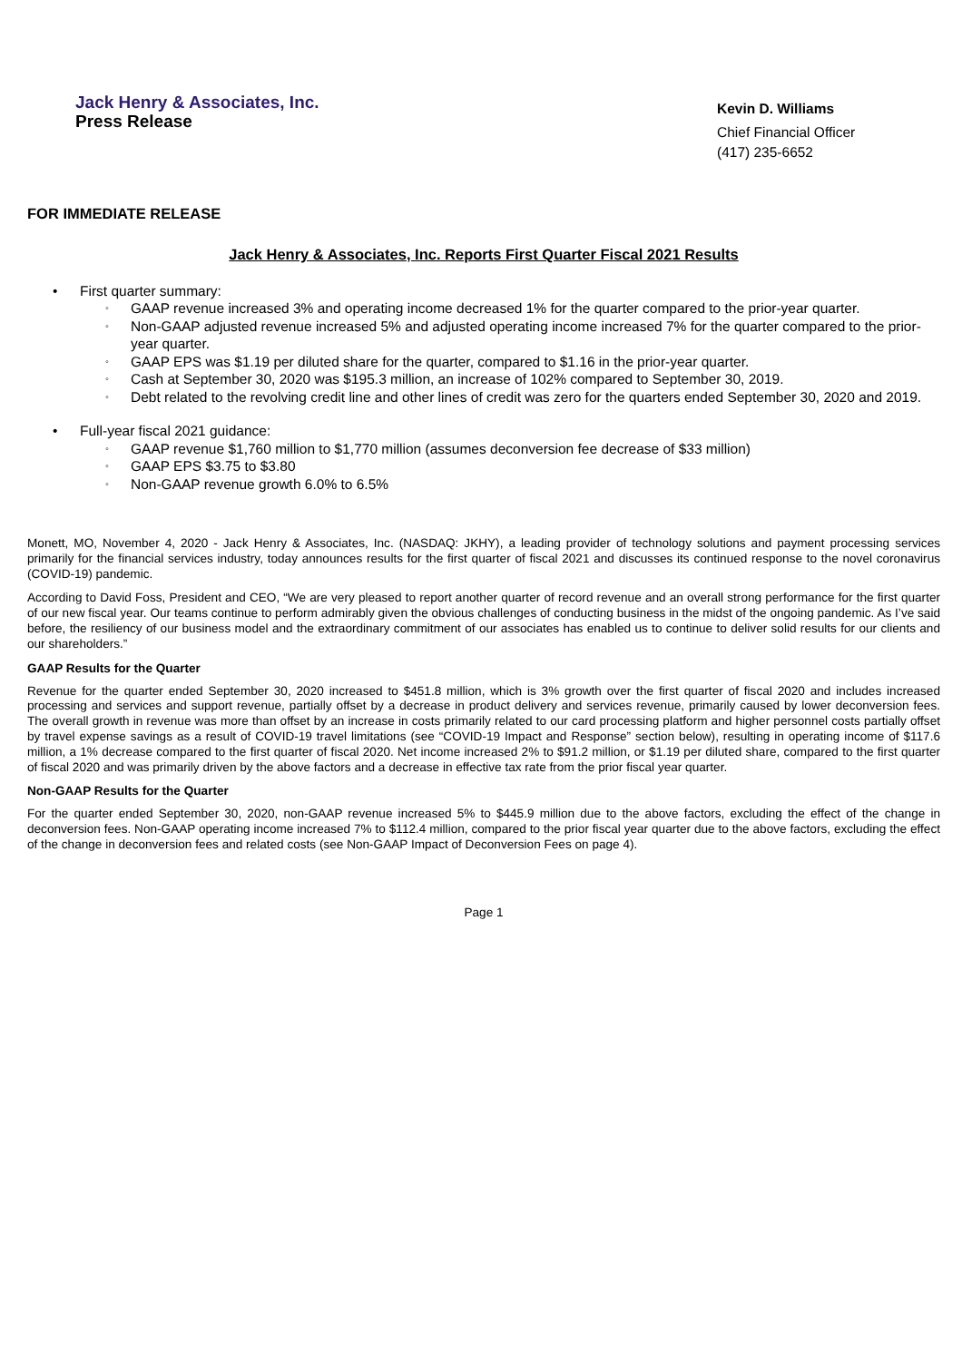Jack Henry & Associates, Inc.
Press Release
Kevin D. Williams
Chief Financial Officer
(417) 235-6652
FOR IMMEDIATE RELEASE
Jack Henry & Associates, Inc. Reports First Quarter Fiscal 2021 Results
• First quarter summary:
◦ GAAP revenue increased 3% and operating income decreased 1% for the quarter compared to the prior-year quarter.
◦ Non-GAAP adjusted revenue increased 5% and adjusted operating income increased 7% for the quarter compared to the prior-year quarter.
◦ GAAP EPS was $1.19 per diluted share for the quarter, compared to $1.16 in the prior-year quarter.
◦ Cash at September 30, 2020 was $195.3 million, an increase of 102% compared to September 30, 2019.
◦ Debt related to the revolving credit line and other lines of credit was zero for the quarters ended September 30, 2020 and 2019.
• Full-year fiscal 2021 guidance:
◦ GAAP revenue $1,760 million to $1,770 million (assumes deconversion fee decrease of $33 million)
◦ GAAP EPS $3.75 to $3.80
◦ Non-GAAP revenue growth 6.0% to 6.5%
Monett, MO, November 4, 2020 - Jack Henry & Associates, Inc. (NASDAQ: JKHY), a leading provider of technology solutions and payment processing services primarily for the financial services industry, today announces results for the first quarter of fiscal 2021 and discusses its continued response to the novel coronavirus (COVID-19) pandemic.
According to David Foss, President and CEO, “We are very pleased to report another quarter of record revenue and an overall strong performance for the first quarter of our new fiscal year. Our teams continue to perform admirably given the obvious challenges of conducting business in the midst of the ongoing pandemic. As I’ve said before, the resiliency of our business model and the extraordinary commitment of our associates has enabled us to continue to deliver solid results for our clients and our shareholders.”
GAAP Results for the Quarter
Revenue for the quarter ended September 30, 2020 increased to $451.8 million, which is 3% growth over the first quarter of fiscal 2020 and includes increased processing and services and support revenue, partially offset by a decrease in product delivery and services revenue, primarily caused by lower deconversion fees. The overall growth in revenue was more than offset by an increase in costs primarily related to our card processing platform and higher personnel costs partially offset by travel expense savings as a result of COVID-19 travel limitations (see “COVID-19 Impact and Response” section below), resulting in operating income of $117.6 million, a 1% decrease compared to the first quarter of fiscal 2020. Net income increased 2% to $91.2 million, or $1.19 per diluted share, compared to the first quarter of fiscal 2020 and was primarily driven by the above factors and a decrease in effective tax rate from the prior fiscal year quarter.
Non-GAAP Results for the Quarter
For the quarter ended September 30, 2020, non-GAAP revenue increased 5% to $445.9 million due to the above factors, excluding the effect of the change in deconversion fees. Non-GAAP operating income increased 7% to $112.4 million, compared to the prior fiscal year quarter due to the above factors, excluding the effect of the change in deconversion fees and related costs (see Non-GAAP Impact of Deconversion Fees on page 4).
Page 1